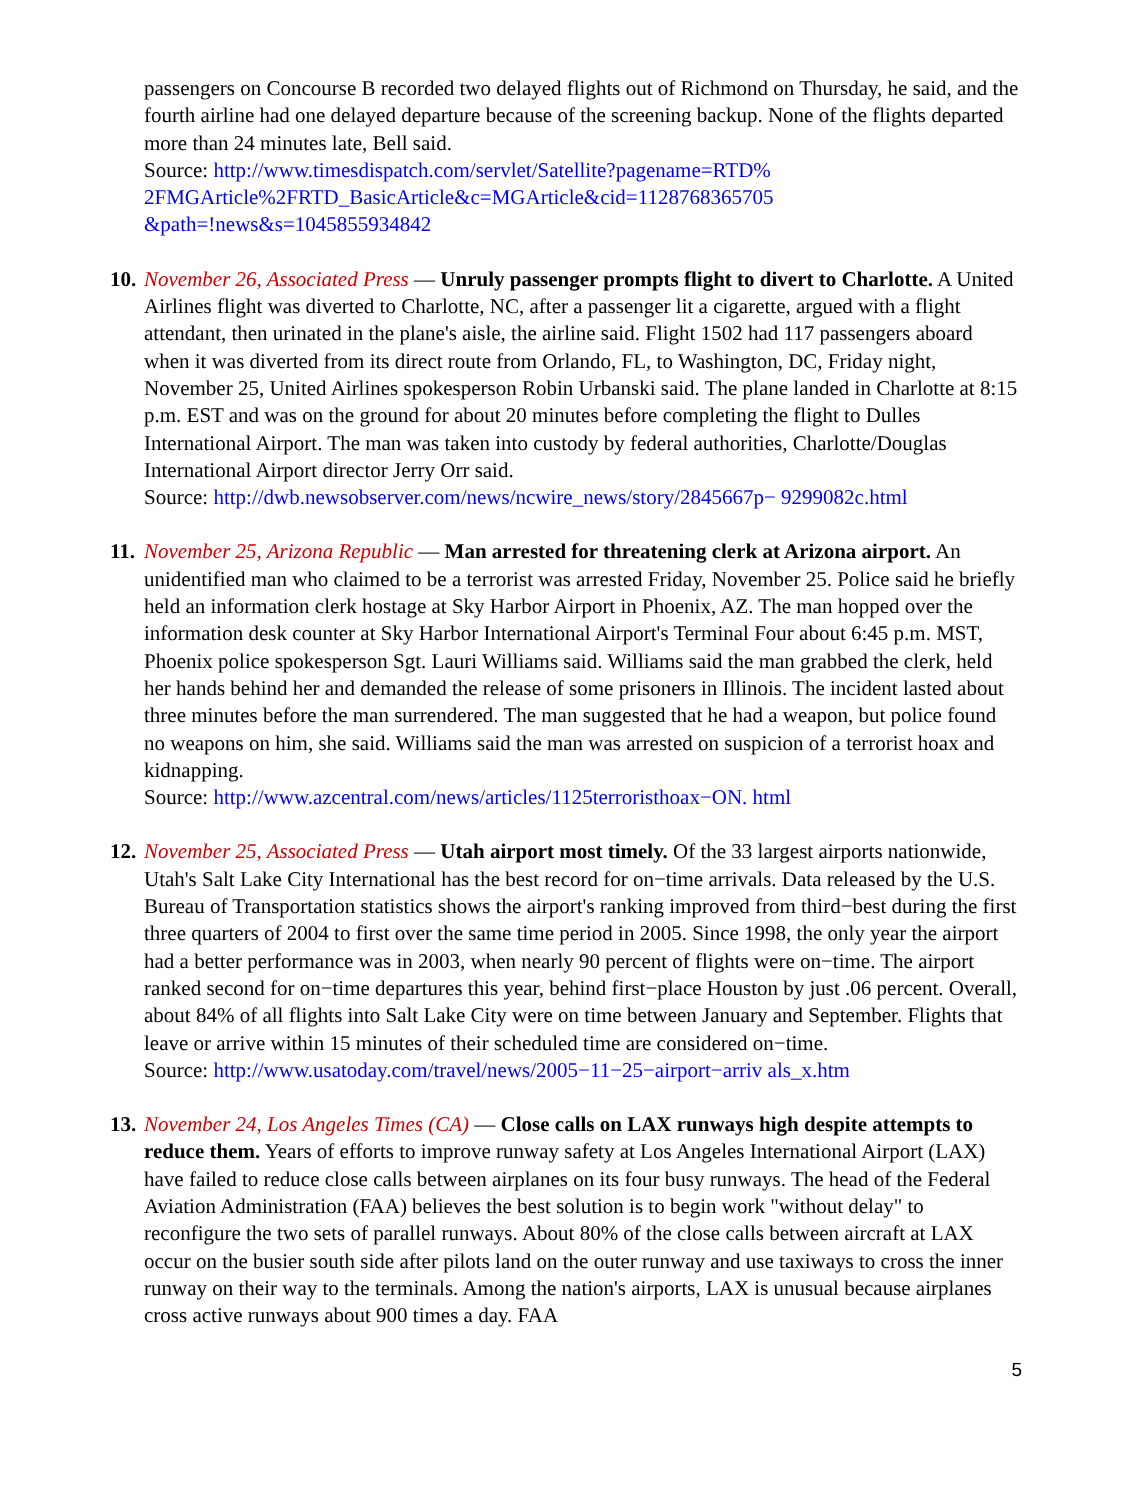passengers on Concourse B recorded two delayed flights out of Richmond on Thursday, he said, and the fourth airline had one delayed departure because of the screening backup. None of the flights departed more than 24 minutes late, Bell said.
Source: http://www.timesdispatch.com/servlet/Satellite?pagename=RTD%
2FMGArticle%2FRTD_BasicArticle&c=MGArticle&cid=1128768365705
&path=!news&s=1045855934842
10.
November 26, Associated Press — Unruly passenger prompts flight to divert to Charlotte. A United Airlines flight was diverted to Charlotte, NC, after a passenger lit a cigarette, argued with a flight attendant, then urinated in the plane's aisle, the airline said. Flight 1502 had 117 passengers aboard when it was diverted from its direct route from Orlando, FL, to Washington, DC, Friday night, November 25, United Airlines spokesperson Robin Urbanski said. The plane landed in Charlotte at 8:15 p.m. EST and was on the ground for about 20 minutes before completing the flight to Dulles International Airport. The man was taken into custody by federal authorities, Charlotte/Douglas International Airport director Jerry Orr said.
Source: http://dwb.newsobserver.com/news/ncwire_news/story/2845667p− 9299082c.html
11.
November 25, Arizona Republic — Man arrested for threatening clerk at Arizona airport. An unidentified man who claimed to be a terrorist was arrested Friday, November 25. Police said he briefly held an information clerk hostage at Sky Harbor Airport in Phoenix, AZ. The man hopped over the information desk counter at Sky Harbor International Airport's Terminal Four about 6:45 p.m. MST, Phoenix police spokesperson Sgt. Lauri Williams said. Williams said the man grabbed the clerk, held her hands behind her and demanded the release of some prisoners in Illinois. The incident lasted about three minutes before the man surrendered. The man suggested that he had a weapon, but police found no weapons on him, she said. Williams said the man was arrested on suspicion of a terrorist hoax and kidnapping.
Source: http://www.azcentral.com/news/articles/1125terroristhoax−ON. html
12.
November 25, Associated Press — Utah airport most timely. Of the 33 largest airports nationwide, Utah's Salt Lake City International has the best record for on−time arrivals. Data released by the U.S. Bureau of Transportation statistics shows the airport's ranking improved from third−best during the first three quarters of 2004 to first over the same time period in 2005. Since 1998, the only year the airport had a better performance was in 2003, when nearly 90 percent of flights were on−time. The airport ranked second for on−time departures this year, behind first−place Houston by just .06 percent. Overall, about 84% of all flights into Salt Lake City were on time between January and September. Flights that leave or arrive within 15 minutes of their scheduled time are considered on−time.
Source: http://www.usatoday.com/travel/news/2005−11−25−airport−arriv als_x.htm
13.
November 24, Los Angeles Times (CA) — Close calls on LAX runways high despite attempts to reduce them. Years of efforts to improve runway safety at Los Angeles International Airport (LAX) have failed to reduce close calls between airplanes on its four busy runways. The head of the Federal Aviation Administration (FAA) believes the best solution is to begin work "without delay" to reconfigure the two sets of parallel runways. About 80% of the close calls between aircraft at LAX occur on the busier south side after pilots land on the outer runway and use taxiways to cross the inner runway on their way to the terminals. Among the nation's airports, LAX is unusual because airplanes cross active runways about 900 times a day. FAA
5